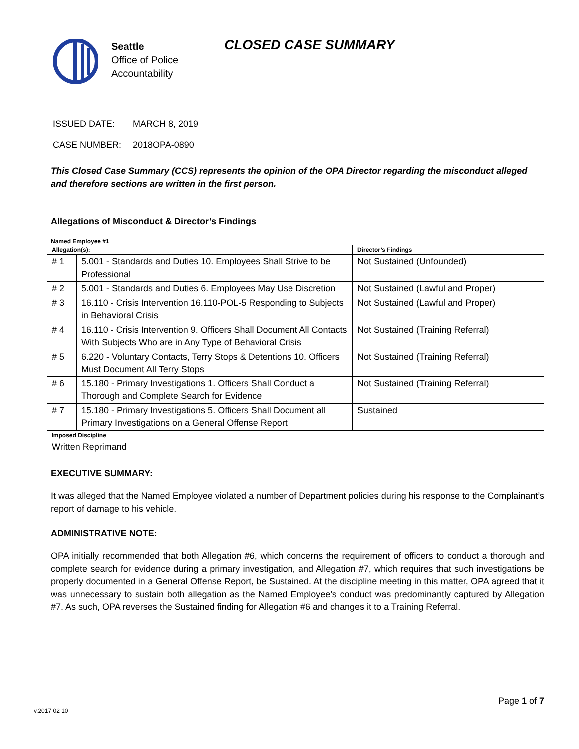Seattle
Office of Police
Accountability
CLOSED CASE SUMMARY
ISSUED DATE: MARCH 8, 2019
CASE NUMBER: 2018OPA-0890
This Closed Case Summary (CCS) represents the opinion of the OPA Director regarding the misconduct alleged and therefore sections are written in the first person.
Allegations of Misconduct & Director’s Findings
Named Employee #1
| Allegation(s): | | Director’s Findings |
| --- | --- | --- |
| # 1 | 5.001 - Standards and Duties 10. Employees Shall Strive to be Professional | Not Sustained (Unfounded) |
| # 2 | 5.001 - Standards and Duties 6. Employees May Use Discretion | Not Sustained (Lawful and Proper) |
| # 3 | 16.110 - Crisis Intervention 16.110-POL-5 Responding to Subjects in Behavioral Crisis | Not Sustained (Lawful and Proper) |
| # 4 | 16.110 - Crisis Intervention 9. Officers Shall Document All Contacts With Subjects Who are in Any Type of Behavioral Crisis | Not Sustained (Training Referral) |
| # 5 | 6.220 - Voluntary Contacts, Terry Stops & Detentions 10. Officers Must Document All Terry Stops | Not Sustained (Training Referral) |
| # 6 | 15.180 - Primary Investigations 1. Officers Shall Conduct a Thorough and Complete Search for Evidence | Not Sustained (Training Referral) |
| # 7 | 15.180 - Primary Investigations 5. Officers Shall Document all Primary Investigations on a General Offense Report | Sustained |
| Imposed Discipline | | |
| Written Reprimand | | |
EXECUTIVE SUMMARY:
It was alleged that the Named Employee violated a number of Department policies during his response to the Complainant’s report of damage to his vehicle.
ADMINISTRATIVE NOTE:
OPA initially recommended that both Allegation #6, which concerns the requirement of officers to conduct a thorough and complete search for evidence during a primary investigation, and Allegation #7, which requires that such investigations be properly documented in a General Offense Report, be Sustained. At the discipline meeting in this matter, OPA agreed that it was unnecessary to sustain both allegation as the Named Employee’s conduct was predominantly captured by Allegation #7. As such, OPA reverses the Sustained finding for Allegation #6 and changes it to a Training Referral.
Page 1 of 7
v.2017 02 10